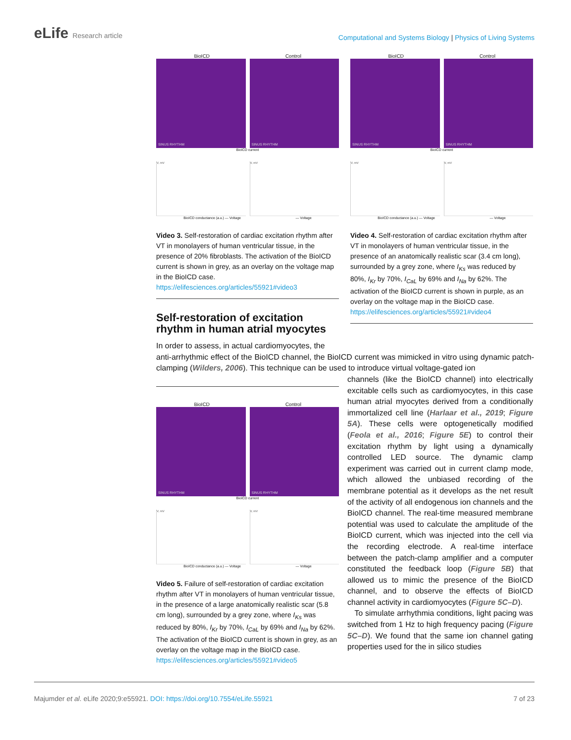eLife Research article
Computational and Systems Biology | Physics of Living Systems
BioICD Control
SINUS RHYTHM SINUS RHYTHM
BioICD current
V, mV V, mV
BioICD conductance (a.u.) — Voltage — Voltage
Video 3. Self-restoration of cardiac excitation rhythm after VT in monolayers of human ventricular tissue, in the presence of 20% fibroblasts. The activation of the BioICD current is shown in grey, as an overlay on the voltage map in the BioICD case.
https://elifesciences.org/articles/55921#video3
Self-restoration of excitation rhythm in human atrial myocytes
BioICD Control
SINUS RHYTHM SINUS RHYTHM
BioICD current
V, mV V, mV
BioICD conductance (a.u.) — Voltage — Voltage
Video 4. Self-restoration of cardiac excitation rhythm after VT in monolayers of human ventricular tissue, in the presence of an anatomically realistic scar (3.4 cm long), surrounded by a grey zone, where I<sub>Ks</sub> was reduced by 80%, I<sub>Kr</sub> by 70%, I<sub>CaL</sub> by 69% and I<sub>Na</sub> by 62%. The activation of the BioICD current is shown in purple, as an overlay on the voltage map in the BioICD case.
https://elifesciences.org/articles/55921#video4
In order to assess, in actual cardiomyocytes, the
anti-arrhythmic effect of the BioICD channel, the BioICD current was mimicked in vitro using dynamic patch-clamping (Wilders, 2006). This technique can be used to introduce virtual voltage-gated ion
BioICD Control
SINUS RHYTHM SINUS RHYTHM
BioICD current
V, mV V, mV
BioICD conductance (a.u.) — Voltage — Voltage
Video 5. Failure of self-restoration of cardiac excitation rhythm after VT in monolayers of human ventricular tissue, in the presence of a large anatomically realistic scar (5.8 cm long), surrounded by a grey zone, where I<sub>Ks</sub> was reduced by 80%, I<sub>Kr</sub> by 70%, I<sub>CaL</sub> by 69% and I<sub>Na</sub> by 62%. The activation of the BioICD current is shown in grey, as an overlay on the voltage map in the BioICD case.
https://elifesciences.org/articles/55921#video5
channels (like the BioICD channel) into electrically excitable cells such as cardiomyocytes, in this case human atrial myocytes derived from a conditionally immortalized cell line (Harlaar et al., 2019; Figure 5A). These cells were optogenetically modified (Feola et al., 2016; Figure 5E) to control their excitation rhythm by light using a dynamically controlled LED source. The dynamic clamp experiment was carried out in current clamp mode, which allowed the unbiased recording of the membrane potential as it develops as the net result of the activity of all endogenous ion channels and the BioICD channel. The real-time measured membrane potential was used to calculate the amplitude of the BioICD current, which was injected into the cell via the recording electrode. A real-time interface between the patch-clamp amplifier and a computer constituted the feedback loop (Figure 5B) that allowed us to mimic the presence of the BioICD channel, and to observe the effects of BioICD channel activity in cardiomyocytes (Figure 5C–D).
To simulate arrhythmia conditions, light pacing was switched from 1 Hz to high frequency pacing (Figure 5C–D). We found that the same ion channel gating properties used for the in silico studies
Majumder et al. eLife 2020;9:e55921. DOI: https://doi.org/10.7554/eLife.55921 7 of 23